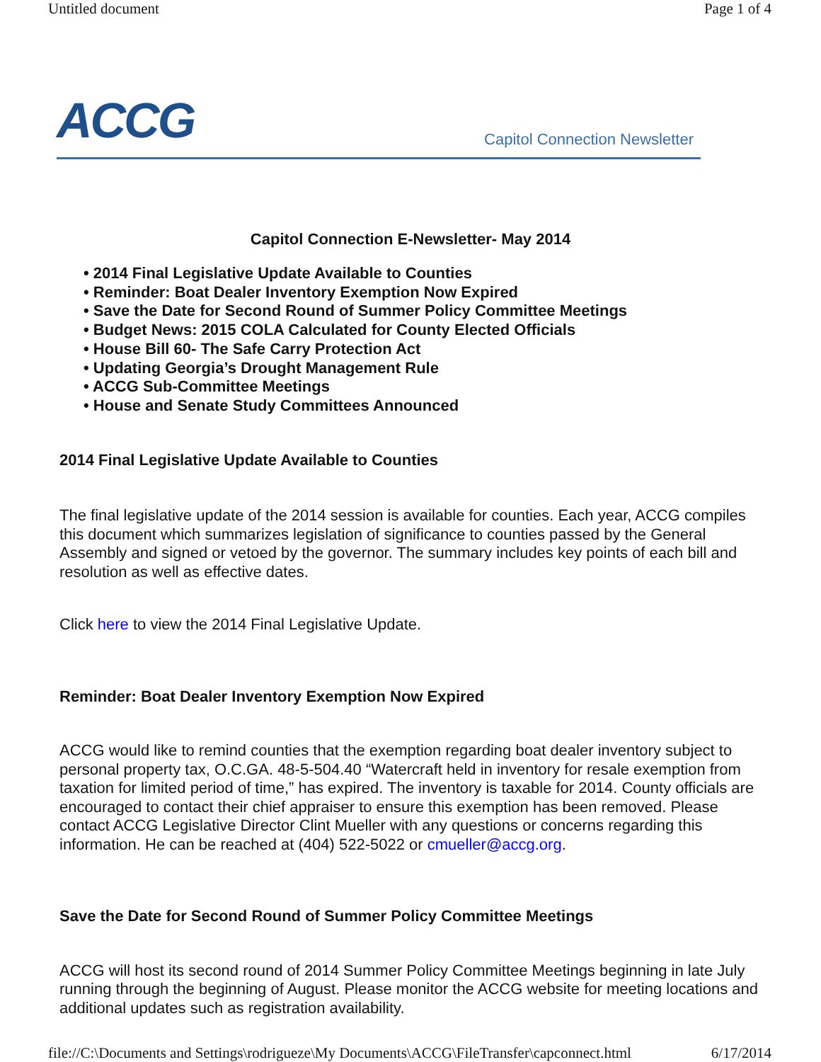Untitled document Page 1 of 4
ACCG Capitol Connection Newsletter
Capitol Connection E-Newsletter- May 2014
• 2014 Final Legislative Update Available to Counties
• Reminder: Boat Dealer Inventory Exemption Now Expired
• Save the Date for Second Round of Summer Policy Committee Meetings
• Budget News: 2015 COLA Calculated for County Elected Officials
• House Bill 60- The Safe Carry Protection Act
• Updating Georgia’s Drought Management Rule
• ACCG Sub-Committee Meetings
• House and Senate Study Committees Announced
2014 Final Legislative Update Available to Counties
The final legislative update of the 2014 session is available for counties. Each year, ACCG compiles this document which summarizes legislation of significance to counties passed by the General Assembly and signed or vetoed by the governor. The summary includes key points of each bill and resolution as well as effective dates.
Click here to view the 2014 Final Legislative Update.
Reminder: Boat Dealer Inventory Exemption Now Expired
ACCG would like to remind counties that the exemption regarding boat dealer inventory subject to personal property tax, O.C.GA. 48-5-504.40 “Watercraft held in inventory for resale exemption from taxation for limited period of time,” has expired. The inventory is taxable for 2014. County officials are encouraged to contact their chief appraiser to ensure this exemption has been removed. Please contact ACCG Legislative Director Clint Mueller with any questions or concerns regarding this information. He can be reached at (404) 522-5022 or cmueller@accg.org.
Save the Date for Second Round of Summer Policy Committee Meetings
ACCG will host its second round of 2014 Summer Policy Committee Meetings beginning in late July running through the beginning of August. Please monitor the ACCG website for meeting locations and additional updates such as registration availability.
file://C:\Documents and Settings\rodrigueze\My Documents\ACCG\FileTransfer\capconnect.html 6/17/2014